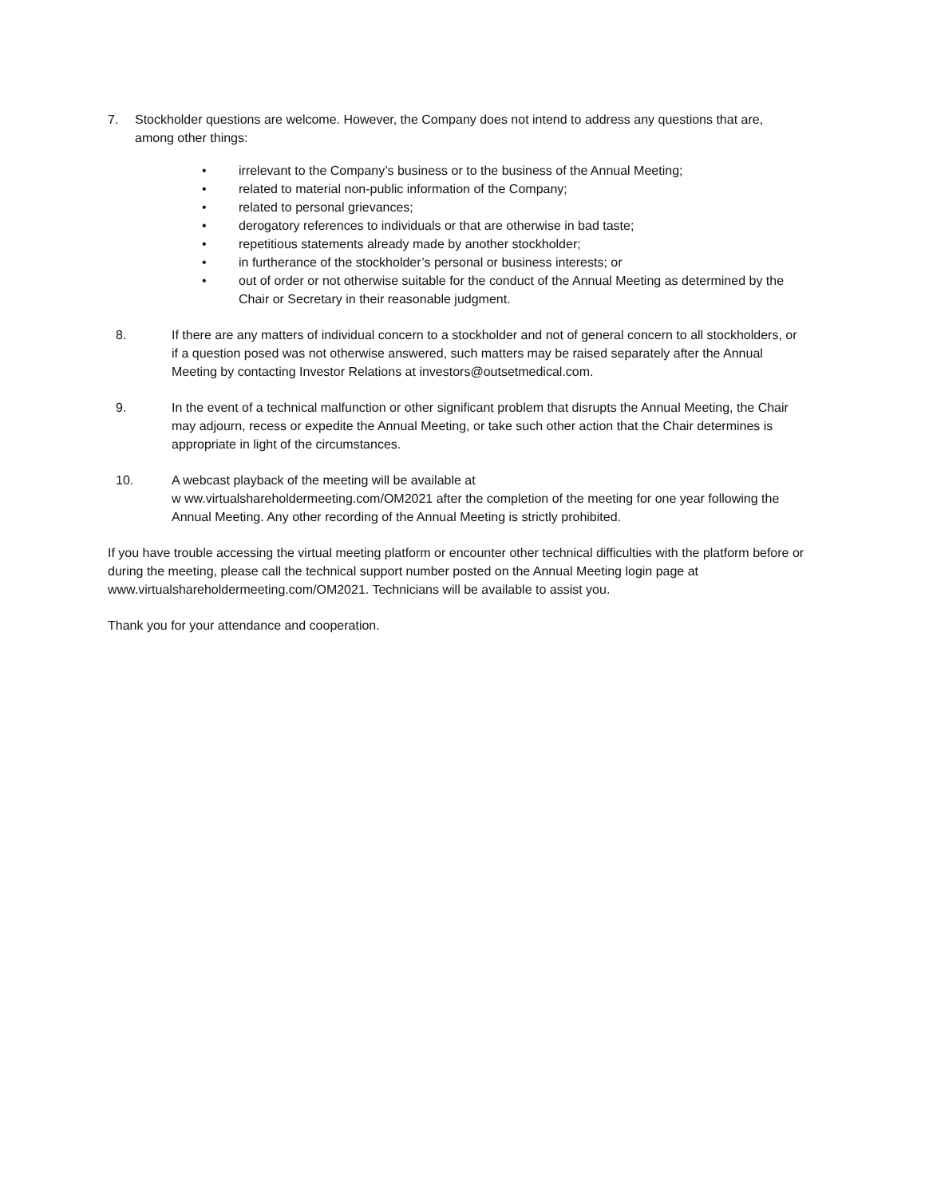7. Stockholder questions are welcome. However, the Company does not intend to address any questions that are, among other things:
• irrelevant to the Company’s business or to the business of the Annual Meeting;
• related to material non-public information of the Company;
• related to personal grievances;
• derogatory references to individuals or that are otherwise in bad taste;
• repetitious statements already made by another stockholder;
• in furtherance of the stockholder’s personal or business interests; or
• out of order or not otherwise suitable for the conduct of the Annual Meeting as determined by the Chair or Secretary in their reasonable judgment.
8. If there are any matters of individual concern to a stockholder and not of general concern to all stockholders, or if a question posed was not otherwise answered, such matters may be raised separately after the Annual Meeting by contacting Investor Relations at investors@outsetmedical.com.
9. In the event of a technical malfunction or other significant problem that disrupts the Annual Meeting, the Chair may adjourn, recess or expedite the Annual Meeting, or take such other action that the Chair determines is appropriate in light of the circumstances.
10. A webcast playback of the meeting will be available at
w ww.virtualshareholdermeeting.com/OM2021 after the completion of the meeting for one year following the Annual Meeting. Any other recording of the Annual Meeting is strictly prohibited.
If you have trouble accessing the virtual meeting platform or encounter other technical difficulties with the platform before or during the meeting, please call the technical support number posted on the Annual Meeting login page at www.virtualshareholdermeeting.com/OM2021. Technicians will be available to assist you.
Thank you for your attendance and cooperation.